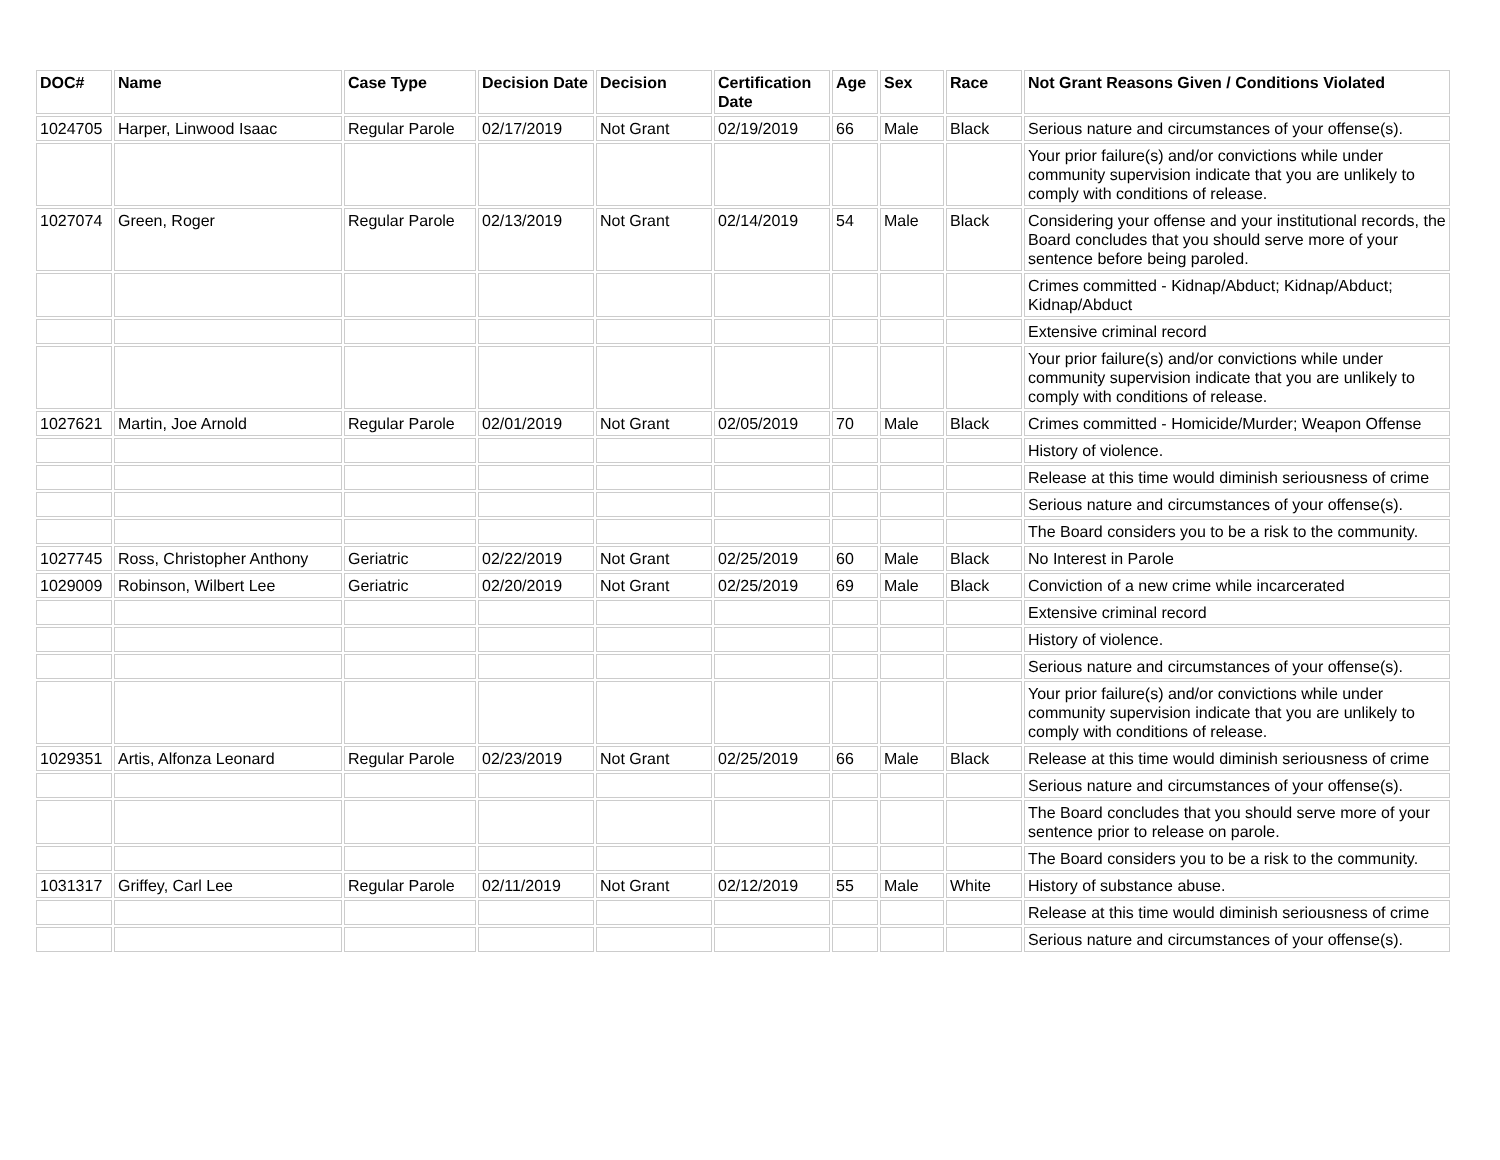| DOC# | Name | Case Type | Decision Date | Decision | Certification Date | Age | Sex | Race | Not Grant Reasons Given / Conditions Violated |
| --- | --- | --- | --- | --- | --- | --- | --- | --- | --- |
| 1024705 | Harper, Linwood Isaac | Regular Parole | 02/17/2019 | Not Grant | 02/19/2019 | 66 | Male | Black | Serious nature and circumstances of your offense(s). |
| | | | | | | | | | Your prior failure(s) and/or convictions while under community supervision indicate that you are unlikely to comply with conditions of release. |
| 1027074 | Green, Roger | Regular Parole | 02/13/2019 | Not Grant | 02/14/2019 | 54 | Male | Black | Considering your offense and your institutional records, the Board concludes that you should serve more of your sentence before being paroled. |
| | | | | | | | | | Crimes committed - Kidnap/Abduct; Kidnap/Abduct; Kidnap/Abduct |
| | | | | | | | | | Extensive criminal record |
| | | | | | | | | | Your prior failure(s) and/or convictions while under community supervision indicate that you are unlikely to comply with conditions of release. |
| 1027621 | Martin, Joe Arnold | Regular Parole | 02/01/2019 | Not Grant | 02/05/2019 | 70 | Male | Black | Crimes committed - Homicide/Murder; Weapon Offense |
| | | | | | | | | | History of violence. |
| | | | | | | | | | Release at this time would diminish seriousness of crime |
| | | | | | | | | | Serious nature and circumstances of your offense(s). |
| | | | | | | | | | The Board considers you to be a risk to the community. |
| 1027745 | Ross, Christopher Anthony | Geriatric | 02/22/2019 | Not Grant | 02/25/2019 | 60 | Male | Black | No Interest in Parole |
| 1029009 | Robinson, Wilbert Lee | Geriatric | 02/20/2019 | Not Grant | 02/25/2019 | 69 | Male | Black | Conviction of a new crime while incarcerated |
| | | | | | | | | | Extensive criminal record |
| | | | | | | | | | History of violence. |
| | | | | | | | | | Serious nature and circumstances of your offense(s). |
| | | | | | | | | | Your prior failure(s) and/or convictions while under community supervision indicate that you are unlikely to comply with conditions of release. |
| 1029351 | Artis, Alfonza Leonard | Regular Parole | 02/23/2019 | Not Grant | 02/25/2019 | 66 | Male | Black | Release at this time would diminish seriousness of crime |
| | | | | | | | | | Serious nature and circumstances of your offense(s). |
| | | | | | | | | | The Board concludes that you should serve more of your sentence prior to release on parole. |
| | | | | | | | | | The Board considers you to be a risk to the community. |
| 1031317 | Griffey, Carl Lee | Regular Parole | 02/11/2019 | Not Grant | 02/12/2019 | 55 | Male | White | History of substance abuse. |
| | | | | | | | | | Release at this time would diminish seriousness of crime |
| | | | | | | | | | Serious nature and circumstances of your offense(s). |